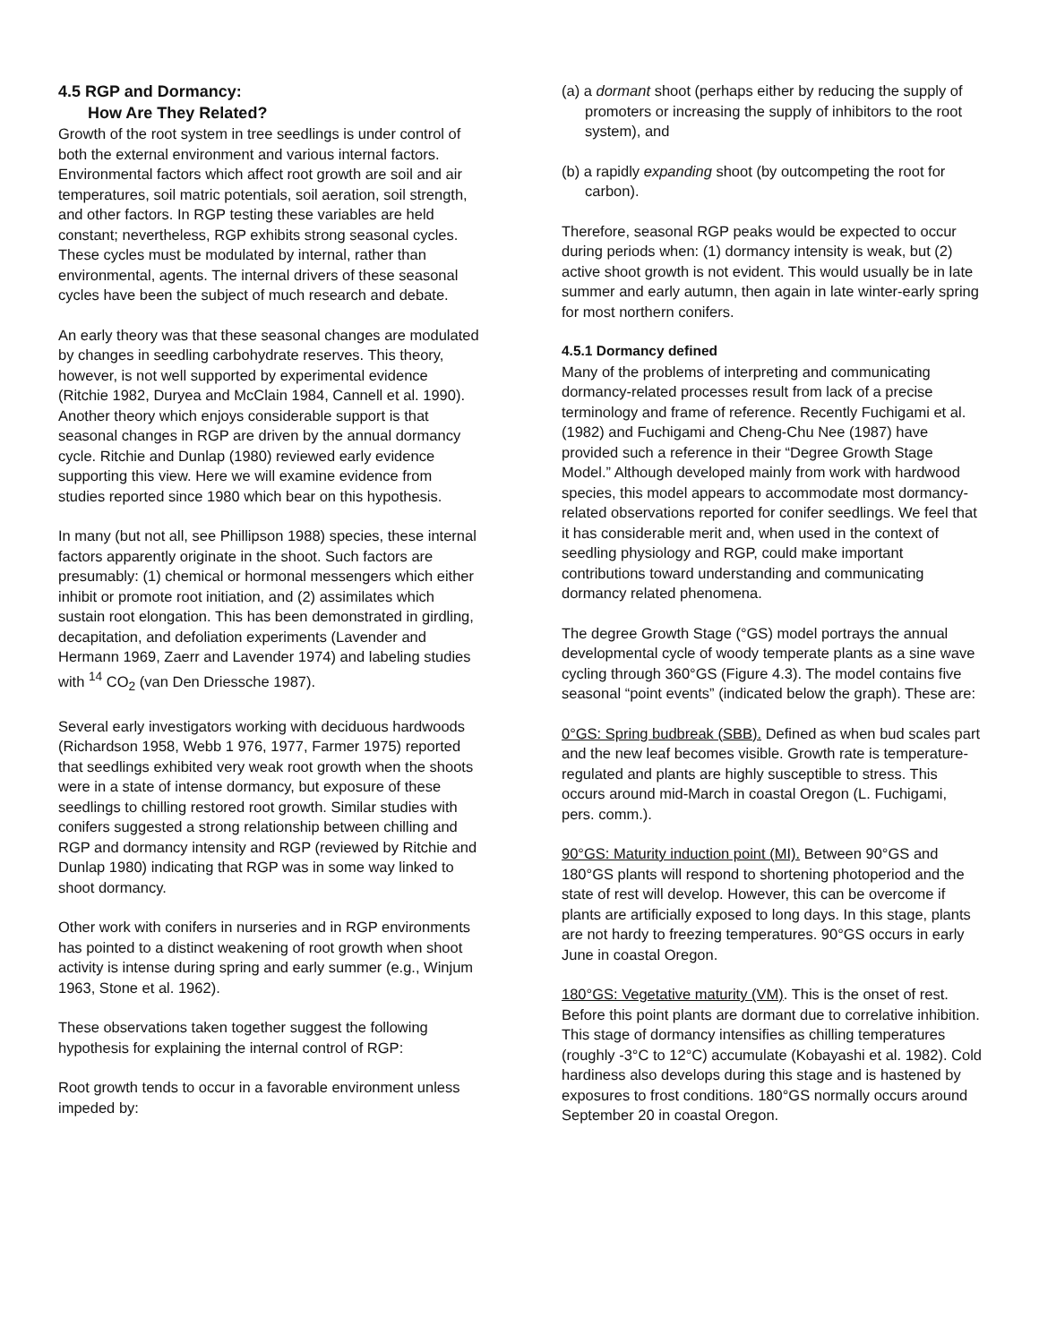4.5 RGP and Dormancy:
How Are They Related?
Growth of the root system in tree seedlings is under control of both the external environment and various internal factors. Environmental factors which affect root growth are soil and air temperatures, soil matric potentials, soil aeration, soil strength, and other factors. In RGP testing these variables are held constant; nevertheless, RGP exhibits strong seasonal cycles. These cycles must be modulated by internal, rather than environmental, agents. The internal drivers of these seasonal cycles have been the subject of much research and debate.
An early theory was that these seasonal changes are modulated by changes in seedling carbohydrate reserves. This theory, however, is not well supported by experimental evidence (Ritchie 1982, Duryea and McClain 1984, Cannell et al. 1990). Another theory which enjoys considerable support is that seasonal changes in RGP are driven by the annual dormancy cycle. Ritchie and Dunlap (1980) reviewed early evidence supporting this view. Here we will examine evidence from studies reported since 1980 which bear on this hypothesis.
In many (but not all, see Phillipson 1988) species, these internal factors apparently originate in the shoot. Such factors are presumably: (1) chemical or hormonal messengers which either inhibit or promote root initiation, and (2) assimilates which sustain root elongation. This has been demonstrated in girdling, decapitation, and defoliation experiments (Lavender and Hermann 1969, Zaerr and Lavender 1974) and labeling studies with <sup>14</sup> CO<sub>2</sub> (van Den Driessche 1987).
Several early investigators working with deciduous hardwoods (Richardson 1958, Webb 1 976, 1977, Farmer 1975) reported that seedlings exhibited very weak root growth when the shoots were in a state of intense dormancy, but exposure of these seedlings to chilling restored root growth. Similar studies with conifers suggested a strong relationship between chilling and RGP and dormancy intensity and RGP (reviewed by Ritchie and Dunlap 1980) indicating that RGP was in some way linked to shoot dormancy.
Other work with conifers in nurseries and in RGP environments has pointed to a distinct weakening of root growth when shoot activity is intense during spring and early summer (e.g., Winjum 1963, Stone et al. 1962).
These observations taken together suggest the following hypothesis for explaining the internal control of RGP:
Root growth tends to occur in a favorable environment unless impeded by:
(a) a dormant shoot (perhaps either by reducing the supply of promoters or increasing the supply of inhibitors to the root system), and
(b) a rapidly expanding shoot (by outcompeting the root for carbon).
Therefore, seasonal RGP peaks would be expected to occur during periods when: (1) dormancy intensity is weak, but (2) active shoot growth is not evident. This would usually be in late summer and early autumn, then again in late winter-early spring for most northern conifers.
4.5.1 Dormancy defined
Many of the problems of interpreting and communicating dormancy-related processes result from lack of a precise terminology and frame of reference. Recently Fuchigami et al. (1982) and Fuchigami and Cheng-Chu Nee (1987) have provided such a reference in their “Degree Growth Stage Model.” Although developed mainly from work with hardwood species, this model appears to accommodate most dormancy-related observations reported for conifer seedlings. We feel that it has considerable merit and, when used in the context of seedling physiology and RGP, could make important contributions toward understanding and communicating dormancy related phenomena.
The degree Growth Stage (°GS) model portrays the annual developmental cycle of woody temperate plants as a sine wave cycling through 360°GS (Figure 4.3). The model contains five seasonal “point events” (indicated below the graph). These are:
0°GS: Spring budbreak (SBB). Defined as when bud scales part and the new leaf becomes visible. Growth rate is temperature-regulated and plants are highly susceptible to stress. This occurs around mid-March in coastal Oregon (L. Fuchigami, pers. comm.).
90°GS: Maturity induction point (MI). Between 90°GS and 180°GS plants will respond to shortening photoperiod and the state of rest will develop. However, this can be overcome if plants are artificially exposed to long days. In this stage, plants are not hardy to freezing temperatures. 90°GS occurs in early June in coastal Oregon.
180°GS: Vegetative maturity (VM). This is the onset of rest. Before this point plants are dormant due to correlative inhibition. This stage of dormancy intensifies as chilling temperatures (roughly -3°C to 12°C) accumulate (Kobayashi et al. 1982). Cold hardiness also develops during this stage and is hastened by exposures to frost conditions. 180°GS normally occurs around September 20 in coastal Oregon.